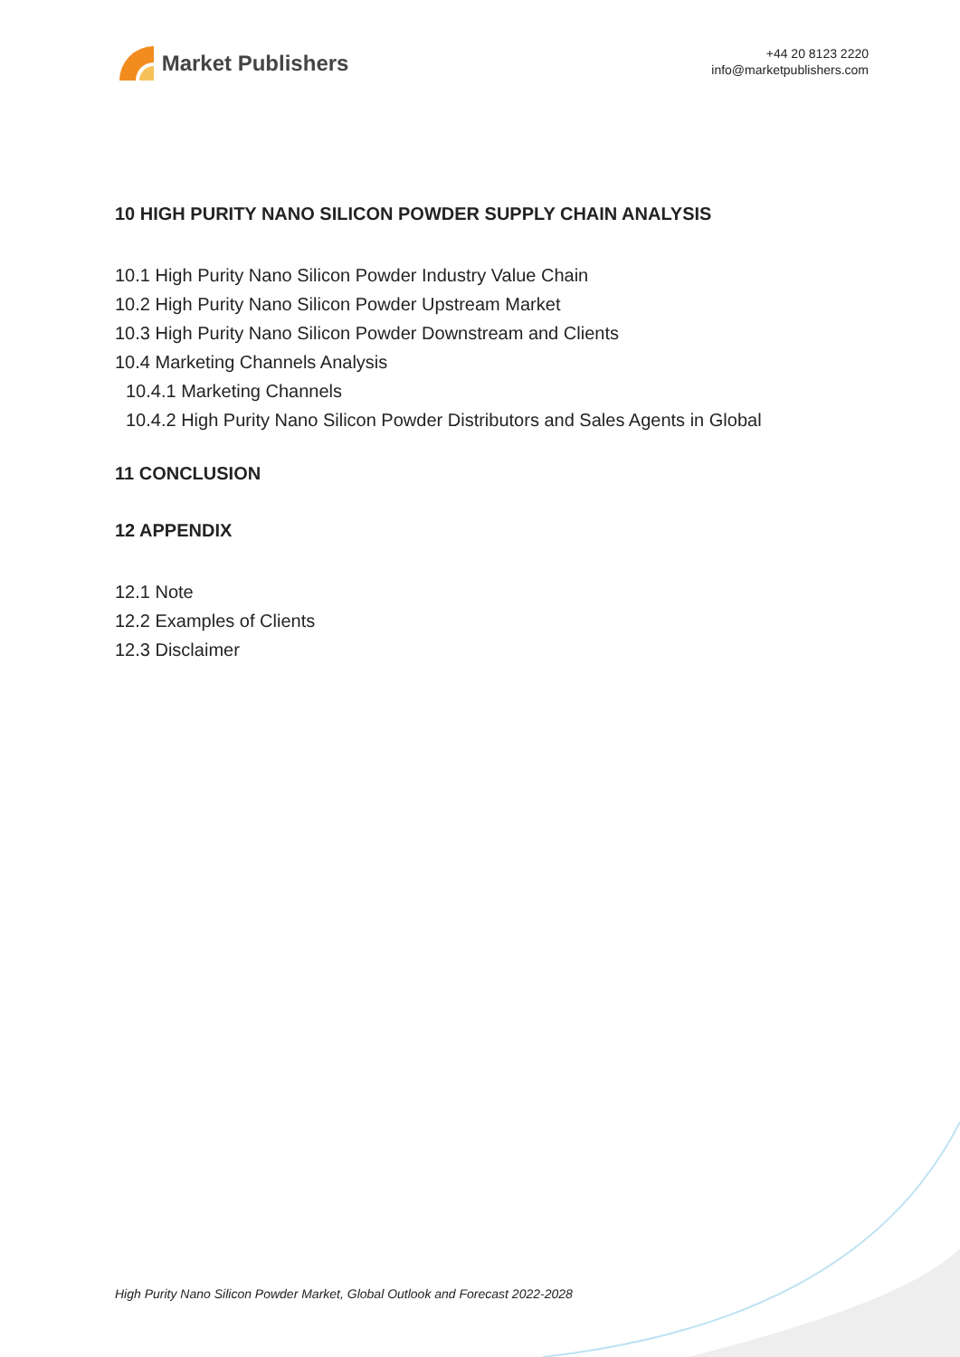Market Publishers
+44 20 8123 2220
info@marketpublishers.com
10 HIGH PURITY NANO SILICON POWDER SUPPLY CHAIN ANALYSIS
10.1 High Purity Nano Silicon Powder Industry Value Chain
10.2 High Purity Nano Silicon Powder Upstream Market
10.3 High Purity Nano Silicon Powder Downstream and Clients
10.4 Marketing Channels Analysis
10.4.1 Marketing Channels
10.4.2 High Purity Nano Silicon Powder Distributors and Sales Agents in Global
11 CONCLUSION
12 APPENDIX
12.1 Note
12.2 Examples of Clients
12.3 Disclaimer
High Purity Nano Silicon Powder Market, Global Outlook and Forecast 2022-2028